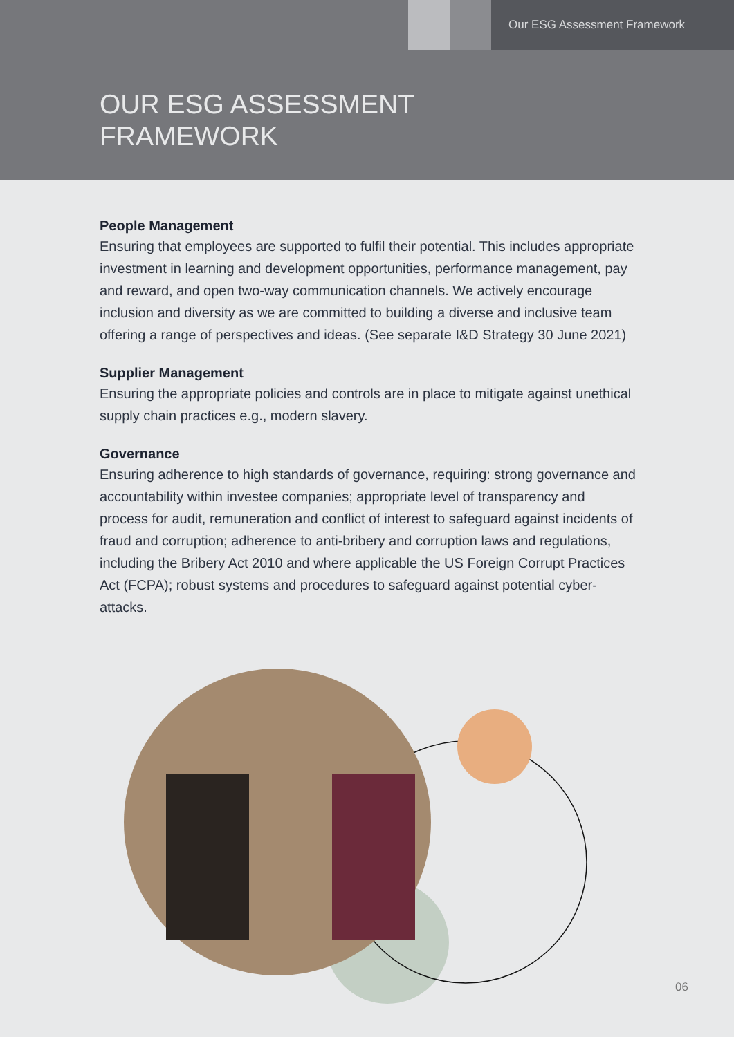Our ESG Assessment Framework
OUR ESG ASSESSMENT
FRAMEWORK
People Management
Ensuring that employees are supported to fulfil their potential. This includes appropriate investment in learning and development opportunities, performance management, pay and reward, and open two-way communication channels. We actively encourage inclusion and diversity as we are committed to building a diverse and inclusive team offering a range of perspectives and ideas. (See separate I&D Strategy 30 June 2021)
Supplier Management
Ensuring the appropriate policies and controls are in place to mitigate against unethical supply chain practices e.g., modern slavery.
Governance
Ensuring adherence to high standards of governance, requiring: strong governance and accountability within investee companies; appropriate level of transparency and process for audit, remuneration and conflict of interest to safeguard against incidents of fraud and corruption; adherence to anti-bribery and corruption laws and regulations, including the Bribery Act 2010 and where applicable the US Foreign Corrupt Practices Act (FCPA); robust systems and procedures to safeguard against potential cyber-attacks.
06